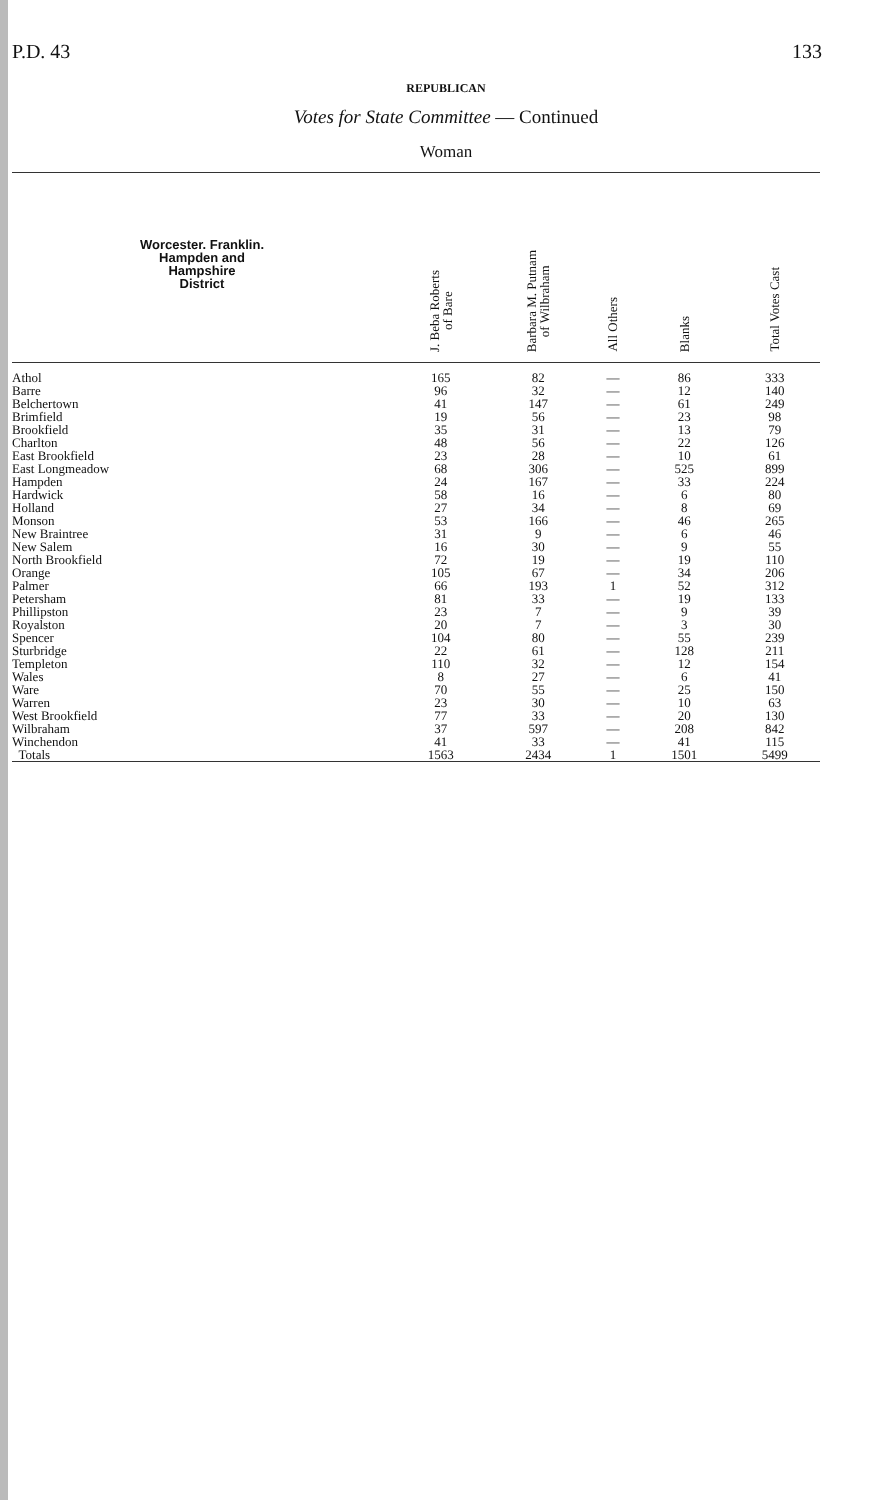P.D. 43 133
REPUBLICAN
Votes for State Committee — Continued
Woman
| Worcester. Franklin. Hampden and Hampshire District | J. Beba Roberts of Bare | Barbara M. Putnam of Wilbraham | All Others | Blanks | Total Votes Cast |
| --- | --- | --- | --- | --- | --- |
| Athol | 165 | 82 | — | 86 | 333 |
| Barre | 96 | 32 | — | 12 | 140 |
| Belchertown | 41 | 147 | — | 61 | 249 |
| Brimfield | 19 | 56 | — | 23 | 98 |
| Brookfield | 35 | 31 | — | 13 | 79 |
| Charlton | 48 | 56 | — | 22 | 126 |
| East Brookfield | 23 | 28 | — | 10 | 61 |
| East Longmeadow | 68 | 306 | — | 525 | 899 |
| Hampden | 24 | 167 | — | 33 | 224 |
| Hardwick | 58 | 16 | — | 6 | 80 |
| Holland | 27 | 34 | — | 8 | 69 |
| Monson | 53 | 166 | — | 46 | 265 |
| New Braintree | 31 | 9 | — | 6 | 46 |
| New Salem | 16 | 30 | — | 9 | 55 |
| North Brookfield | 72 | 19 | — | 19 | 110 |
| Orange | 105 | 67 | — | 34 | 206 |
| Palmer | 66 | 193 | 1 | 52 | 312 |
| Petersham | 81 | 33 | — | 19 | 133 |
| Phillipston | 23 | 7 | — | 9 | 39 |
| Royalston | 20 | 7 | — | 3 | 30 |
| Spencer | 104 | 80 | — | 55 | 239 |
| Sturbridge | 22 | 61 | — | 128 | 211 |
| Templeton | 110 | 32 | — | 12 | 154 |
| Wales | 8 | 27 | — | 6 | 41 |
| Ware | 70 | 55 | — | 25 | 150 |
| Warren | 23 | 30 | — | 10 | 63 |
| West Brookfield | 77 | 33 | — | 20 | 130 |
| Wilbraham | 37 | 597 | — | 208 | 842 |
| Winchendon | 41 | 33 | — | 41 | 115 |
| Totals | 1563 | 2434 | 1 | 1501 | 5499 |